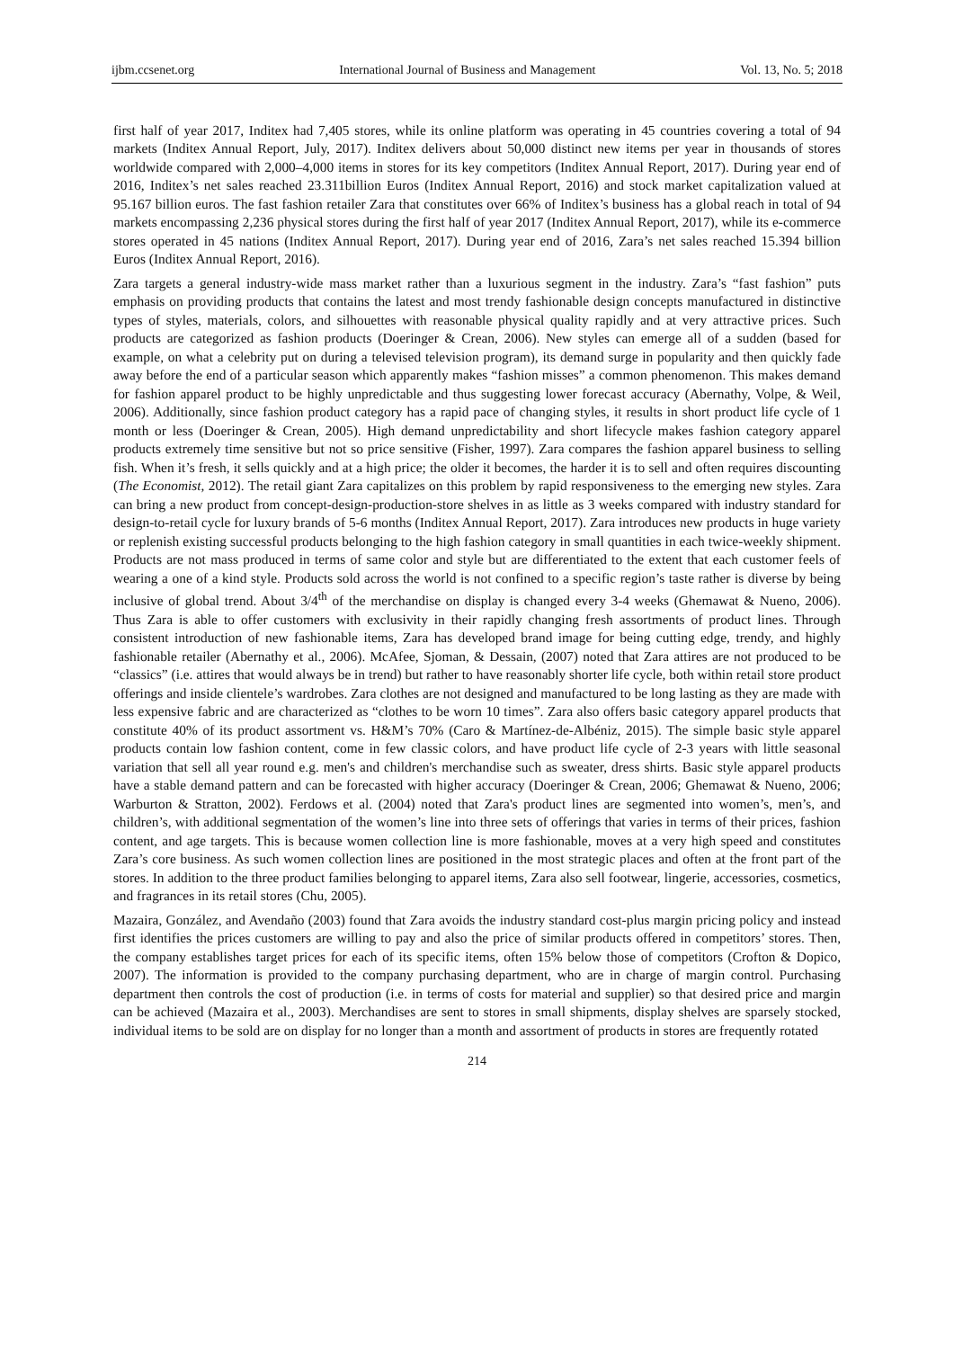ijbm.ccsenet.org International Journal of Business and Management Vol. 13, No. 5; 2018
first half of year 2017, Inditex had 7,405 stores, while its online platform was operating in 45 countries covering a total of 94 markets (Inditex Annual Report, July, 2017). Inditex delivers about 50,000 distinct new items per year in thousands of stores worldwide compared with 2,000–4,000 items in stores for its key competitors (Inditex Annual Report, 2017). During year end of 2016, Inditex’s net sales reached 23.311billion Euros (Inditex Annual Report, 2016) and stock market capitalization valued at 95.167 billion euros. The fast fashion retailer Zara that constitutes over 66% of Inditex’s business has a global reach in total of 94 markets encompassing 2,236 physical stores during the first half of year 2017 (Inditex Annual Report, 2017), while its e-commerce stores operated in 45 nations (Inditex Annual Report, 2017). During year end of 2016, Zara’s net sales reached 15.394 billion Euros (Inditex Annual Report, 2016).
Zara targets a general industry-wide mass market rather than a luxurious segment in the industry. Zara’s “fast fashion” puts emphasis on providing products that contains the latest and most trendy fashionable design concepts manufactured in distinctive types of styles, materials, colors, and silhouettes with reasonable physical quality rapidly and at very attractive prices. Such products are categorized as fashion products (Doeringer & Crean, 2006). New styles can emerge all of a sudden (based for example, on what a celebrity put on during a televised television program), its demand surge in popularity and then quickly fade away before the end of a particular season which apparently makes “fashion misses” a common phenomenon. This makes demand for fashion apparel product to be highly unpredictable and thus suggesting lower forecast accuracy (Abernathy, Volpe, & Weil, 2006). Additionally, since fashion product category has a rapid pace of changing styles, it results in short product life cycle of 1 month or less (Doeringer & Crean, 2005). High demand unpredictability and short lifecycle makes fashion category apparel products extremely time sensitive but not so price sensitive (Fisher, 1997). Zara compares the fashion apparel business to selling fish. When it’s fresh, it sells quickly and at a high price; the older it becomes, the harder it is to sell and often requires discounting (The Economist, 2012). The retail giant Zara capitalizes on this problem by rapid responsiveness to the emerging new styles. Zara can bring a new product from concept-design-production-store shelves in as little as 3 weeks compared with industry standard for design-to-retail cycle for luxury brands of 5-6 months (Inditex Annual Report, 2017). Zara introduces new products in huge variety or replenish existing successful products belonging to the high fashion category in small quantities in each twice-weekly shipment. Products are not mass produced in terms of same color and style but are differentiated to the extent that each customer feels of wearing a one of a kind style. Products sold across the world is not confined to a specific region’s taste rather is diverse by being inclusive of global trend. About 3/4<sup>th</sup> of the merchandise on display is changed every 3-4 weeks (Ghemawat & Nueno, 2006). Thus Zara is able to offer customers with exclusivity in their rapidly changing fresh assortments of product lines. Through consistent introduction of new fashionable items, Zara has developed brand image for being cutting edge, trendy, and highly fashionable retailer (Abernathy et al., 2006). McAfee, Sjoman, & Dessain, (2007) noted that Zara attires are not produced to be “classics” (i.e. attires that would always be in trend) but rather to have reasonably shorter life cycle, both within retail store product offerings and inside clientele’s wardrobes. Zara clothes are not designed and manufactured to be long lasting as they are made with less expensive fabric and are characterized as “clothes to be worn 10 times”. Zara also offers basic category apparel products that constitute 40% of its product assortment vs. H&M’s 70% (Caro & Martínez-de-Albéniz, 2015). The simple basic style apparel products contain low fashion content, come in few classic colors, and have product life cycle of 2-3 years with little seasonal variation that sell all year round e.g. men's and children's merchandise such as sweater, dress shirts. Basic style apparel products have a stable demand pattern and can be forecasted with higher accuracy (Doeringer & Crean, 2006; Ghemawat & Nueno, 2006; Warburton & Stratton, 2002). Ferdows et al. (2004) noted that Zara's product lines are segmented into women’s, men’s, and children’s, with additional segmentation of the women’s line into three sets of offerings that varies in terms of their prices, fashion content, and age targets. This is because women collection line is more fashionable, moves at a very high speed and constitutes Zara’s core business. As such women collection lines are positioned in the most strategic places and often at the front part of the stores. In addition to the three product families belonging to apparel items, Zara also sell footwear, lingerie, accessories, cosmetics, and fragrances in its retail stores (Chu, 2005).
Mazaira, González, and Avendaño (2003) found that Zara avoids the industry standard cost-plus margin pricing policy and instead first identifies the prices customers are willing to pay and also the price of similar products offered in competitors’ stores. Then, the company establishes target prices for each of its specific items, often 15% below those of competitors (Crofton & Dopico, 2007). The information is provided to the company purchasing department, who are in charge of margin control. Purchasing department then controls the cost of production (i.e. in terms of costs for material and supplier) so that desired price and margin can be achieved (Mazaira et al., 2003). Merchandises are sent to stores in small shipments, display shelves are sparsely stocked, individual items to be sold are on display for no longer than a month and assortment of products in stores are frequently rotated
214